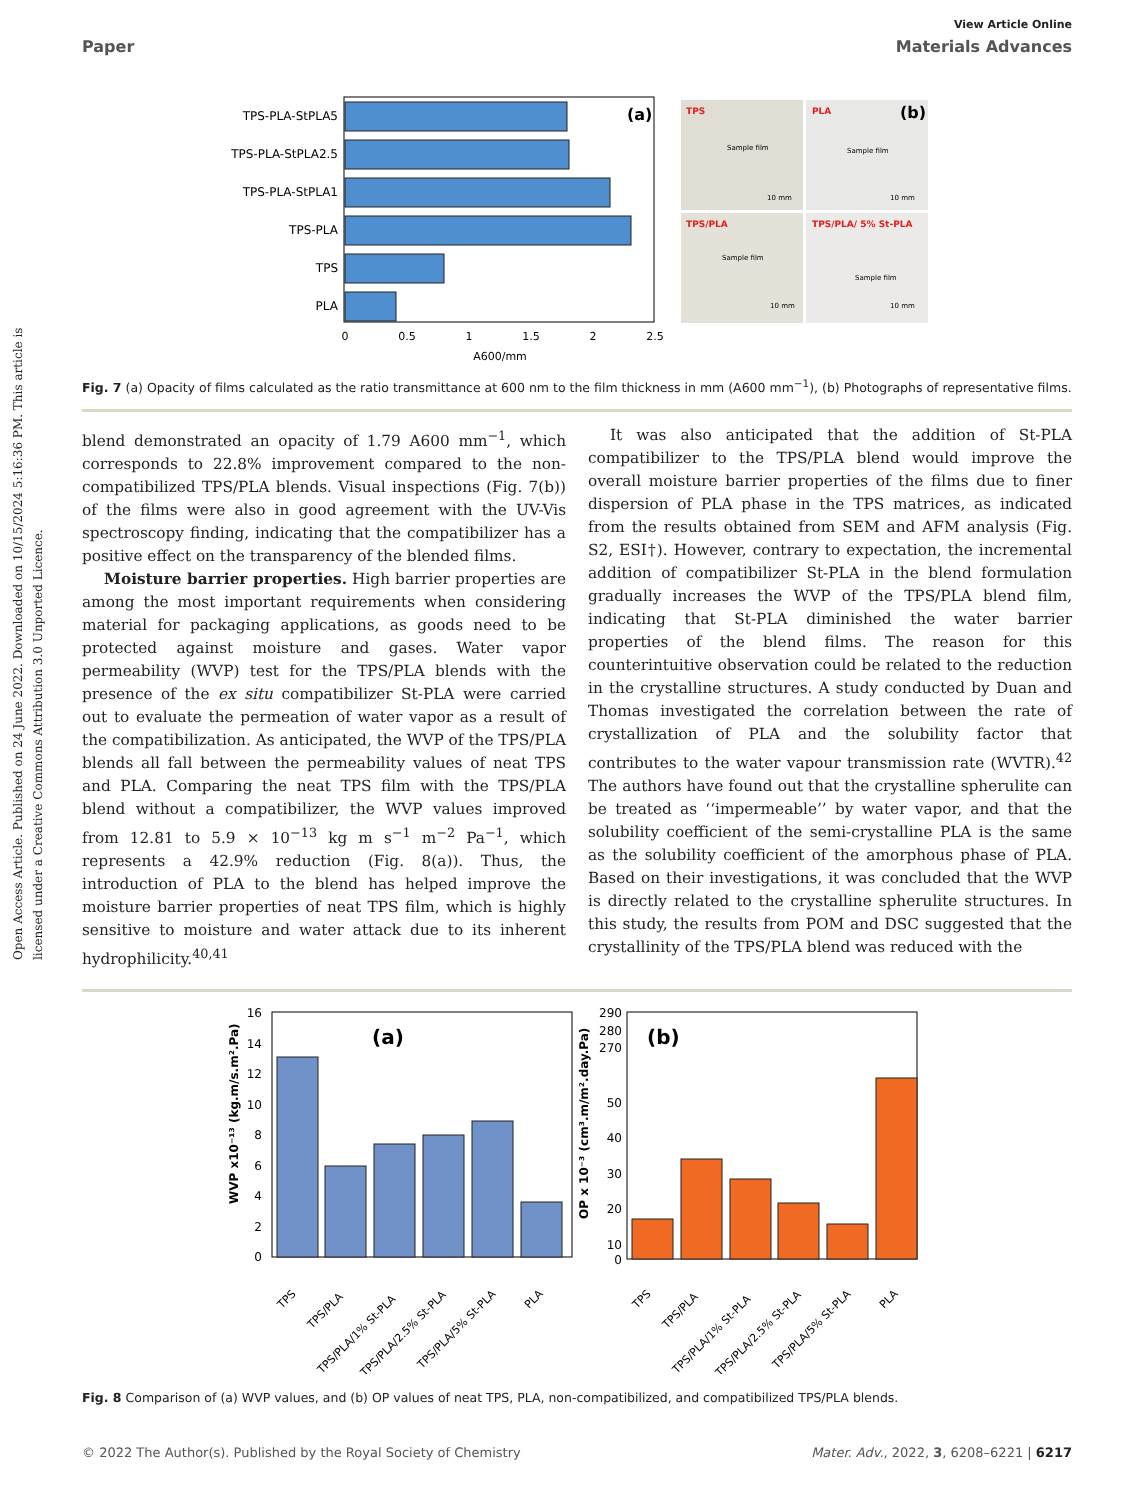Open Access Article. Published on 24 June 2022. Downloaded on 10/15/2024 5:16:36 PM. This article is licensed under a Creative Commons Attribution 3.0 Unported Licence.
View Article Online
Paper Materials Advances
TPS-PLA-StPLA5
TPS-PLA-StPLA2.5
TPS-PLA-StPLA1
TPS-PLA
TPS
PLA
(a)
0
0.5
1
1.5
2
2.5
A600/mm
TPS
PLA
TPS/PLA
TPS/PLA/ 5% St-PLA
(b)
Sample film
Sample film
Sample film
Sample film
10 mm
10 mm
10 mm
10 mm
Fig. 7 (a) Opacity of films calculated as the ratio transmittance at 600 nm to the film thickness in mm (A600 mm<sup>−1</sup>), (b) Photographs of representative films.
blend demonstrated an opacity of 1.79 A600 mm<sup>−1</sup>, which corresponds to 22.8% improvement compared to the non-compatibilized TPS/PLA blends. Visual inspections (Fig. 7(b)) of the films were also in good agreement with the UV-Vis spectroscopy finding, indicating that the compatibilizer has a positive effect on the transparency of the blended films.
Moisture barrier properties. High barrier properties are among the most important requirements when considering material for packaging applications, as goods need to be protected against moisture and gases. Water vapor permeability (WVP) test for the TPS/PLA blends with the presence of the ex situ compatibilizer St-PLA were carried out to evaluate the permeation of water vapor as a result of the compatibilization. As anticipated, the WVP of the TPS/PLA blends all fall between the permeability values of neat TPS and PLA. Comparing the neat TPS film with the TPS/PLA blend without a compatibilizer, the WVP values improved from 12.81 to 5.9 × 10<sup>−13</sup> kg m s<sup>−1</sup> m<sup>−2</sup> Pa<sup>−1</sup>, which represents a 42.9% reduction (Fig. 8(a)). Thus, the introduction of PLA to the blend has helped improve the moisture barrier properties of neat TPS film, which is highly sensitive to moisture and water attack due to its inherent hydrophilicity.<sup>40,41</sup>
It was also anticipated that the addition of St-PLA compatibilizer to the TPS/PLA blend would improve the overall moisture barrier properties of the films due to finer dispersion of PLA phase in the TPS matrices, as indicated from the results obtained from SEM and AFM analysis (Fig. S2, ESI†). However, contrary to expectation, the incremental addition of compatibilizer St-PLA in the blend formulation gradually increases the WVP of the TPS/PLA blend film, indicating that St-PLA diminished the water barrier properties of the blend films. The reason for this counterintuitive observation could be related to the reduction in the crystalline structures. A study conducted by Duan and Thomas investigated the correlation between the rate of crystallization of PLA and the solubility factor that contributes to the water vapour transmission rate (WVTR).<sup>42</sup> The authors have found out that the crystalline spherulite can be treated as ‘‘impermeable’’ by water vapor, and that the solubility coefficient of the semi-crystalline PLA is the same as the solubility coefficient of the amorphous phase of PLA. Based on their investigations, it was concluded that the WVP is directly related to the crystalline spherulite structures. In this study, the results from POM and DSC suggested that the crystallinity of the TPS/PLA blend was reduced with the
16
14
12
10
8
6
4
2
0
WVP x10⁻¹³ (kg.m/s.m².Pa)
(a)
TPS
TPS/PLA
TPS/PLA/1% St-PLA
TPS/PLA/2.5% St-PLA
TPS/PLA/5% St-PLA
PLA
290
280
270
50
40
30
20
10
0
OP x 10⁻³ (cm³.m/m².day.Pa)
(b)
TPS
TPS/PLA
TPS/PLA/1% St-PLA
TPS/PLA/2.5% St-PLA
TPS/PLA/5% St-PLA
PLA
Fig. 8 Comparison of (a) WVP values, and (b) OP values of neat TPS, PLA, non-compatibilized, and compatibilized TPS/PLA blends.
© 2022 The Author(s). Published by the Royal Society of Chemistry Mater. Adv., 2022, 3, 6208–6221 | 6217